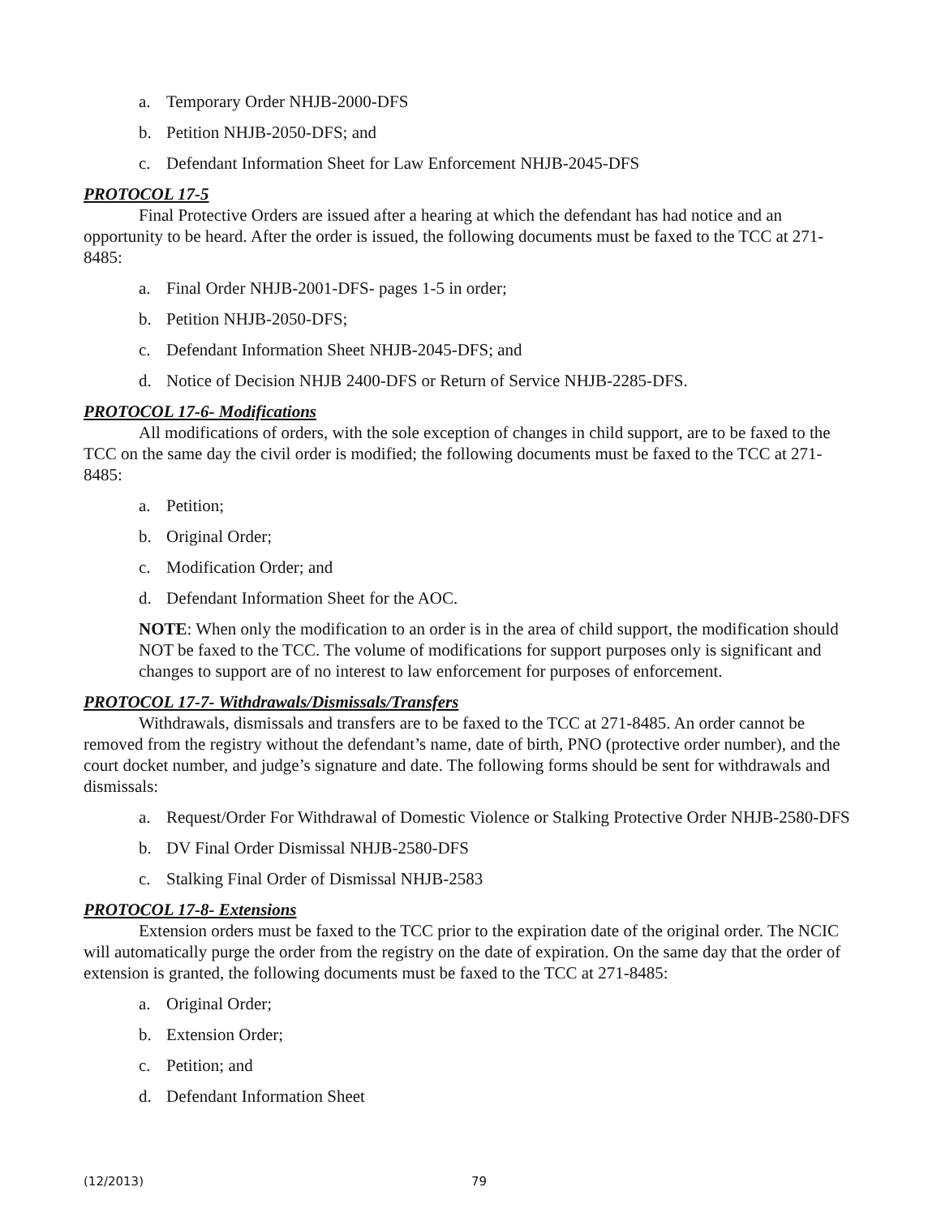a. Temporary Order NHJB-2000-DFS
b. Petition NHJB-2050-DFS; and
c. Defendant Information Sheet for Law Enforcement NHJB-2045-DFS
PROTOCOL 17-5
Final Protective Orders are issued after a hearing at which the defendant has had notice and an opportunity to be heard. After the order is issued, the following documents must be faxed to the TCC at 271-8485:
a. Final Order NHJB-2001-DFS- pages 1-5 in order;
b. Petition NHJB-2050-DFS;
c. Defendant Information Sheet NHJB-2045-DFS; and
d. Notice of Decision NHJB 2400-DFS or Return of Service NHJB-2285-DFS.
PROTOCOL 17-6- Modifications
All modifications of orders, with the sole exception of changes in child support, are to be faxed to the TCC on the same day the civil order is modified; the following documents must be faxed to the TCC at 271-8485:
a. Petition;
b. Original Order;
c. Modification Order; and
d. Defendant Information Sheet for the AOC.
NOTE: When only the modification to an order is in the area of child support, the modification should NOT be faxed to the TCC. The volume of modifications for support purposes only is significant and changes to support are of no interest to law enforcement for purposes of enforcement.
PROTOCOL 17-7- Withdrawals/Dismissals/Transfers
Withdrawals, dismissals and transfers are to be faxed to the TCC at 271-8485. An order cannot be removed from the registry without the defendant’s name, date of birth, PNO (protective order number), and the court docket number, and judge’s signature and date. The following forms should be sent for withdrawals and dismissals:
a. Request/Order For Withdrawal of Domestic Violence or Stalking Protective Order NHJB-2580-DFS
b. DV Final Order Dismissal NHJB-2580-DFS
c. Stalking Final Order of Dismissal NHJB-2583
PROTOCOL 17-8- Extensions
Extension orders must be faxed to the TCC prior to the expiration date of the original order. The NCIC will automatically purge the order from the registry on the date of expiration. On the same day that the order of extension is granted, the following documents must be faxed to the TCC at 271-8485:
a. Original Order;
b. Extension Order;
c. Petition; and
d. Defendant Information Sheet
(12/2013) 79